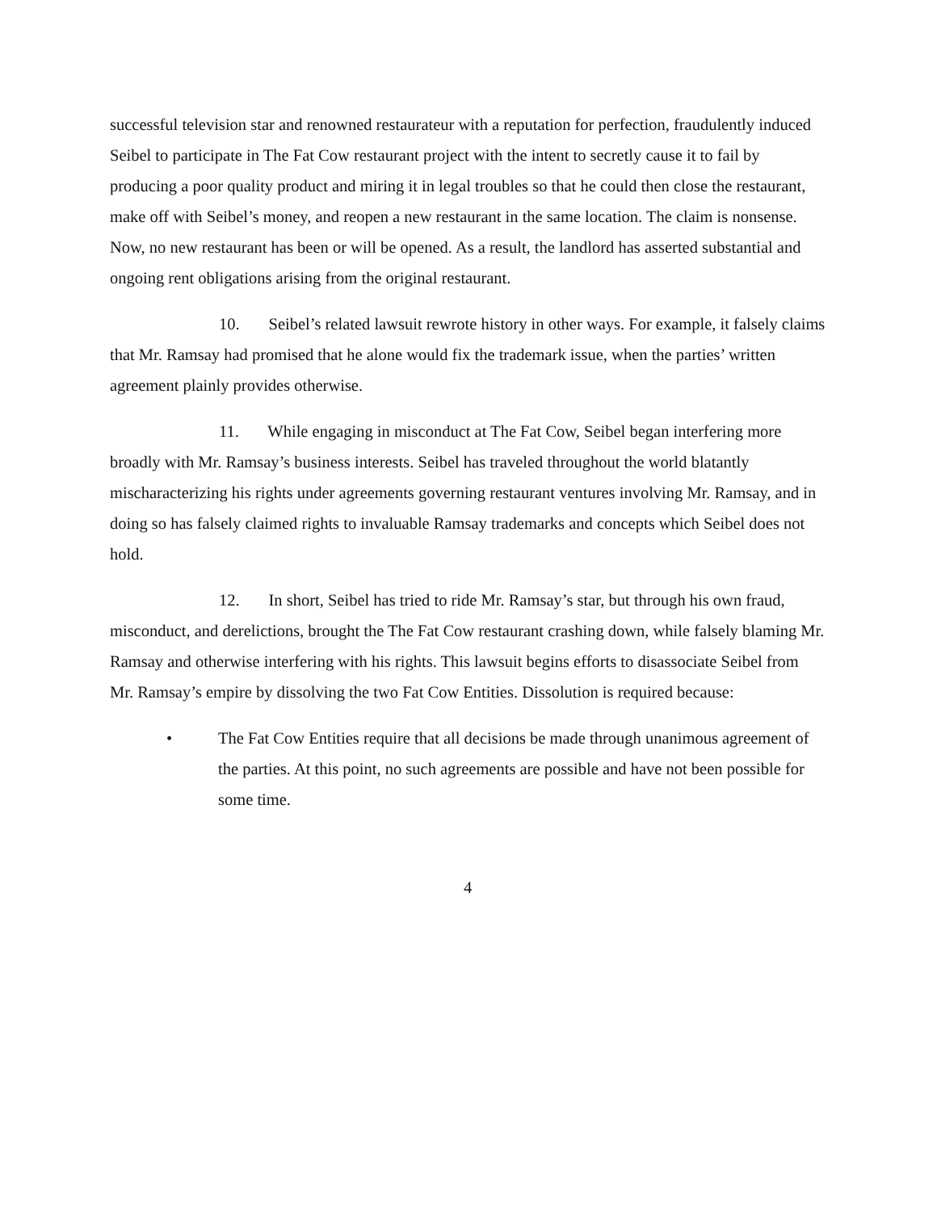successful television star and renowned restaurateur with a reputation for perfection, fraudulently induced Seibel to participate in The Fat Cow restaurant project with the intent to secretly cause it to fail by producing a poor quality product and miring it in legal troubles so that he could then close the restaurant, make off with Seibel’s money, and reopen a new restaurant in the same location. The claim is nonsense. Now, no new restaurant has been or will be opened. As a result, the landlord has asserted substantial and ongoing rent obligations arising from the original restaurant.
10. Seibel’s related lawsuit rewrote history in other ways. For example, it falsely claims that Mr. Ramsay had promised that he alone would fix the trademark issue, when the parties’ written agreement plainly provides otherwise.
11. While engaging in misconduct at The Fat Cow, Seibel began interfering more broadly with Mr. Ramsay’s business interests. Seibel has traveled throughout the world blatantly mischaracterizing his rights under agreements governing restaurant ventures involving Mr. Ramsay, and in doing so has falsely claimed rights to invaluable Ramsay trademarks and concepts which Seibel does not hold.
12. In short, Seibel has tried to ride Mr. Ramsay’s star, but through his own fraud, misconduct, and derelictions, brought the The Fat Cow restaurant crashing down, while falsely blaming Mr. Ramsay and otherwise interfering with his rights. This lawsuit begins efforts to disassociate Seibel from Mr. Ramsay’s empire by dissolving the two Fat Cow Entities. Dissolution is required because:
• The Fat Cow Entities require that all decisions be made through unanimous agreement of the parties. At this point, no such agreements are possible and have not been possible for some time.
4